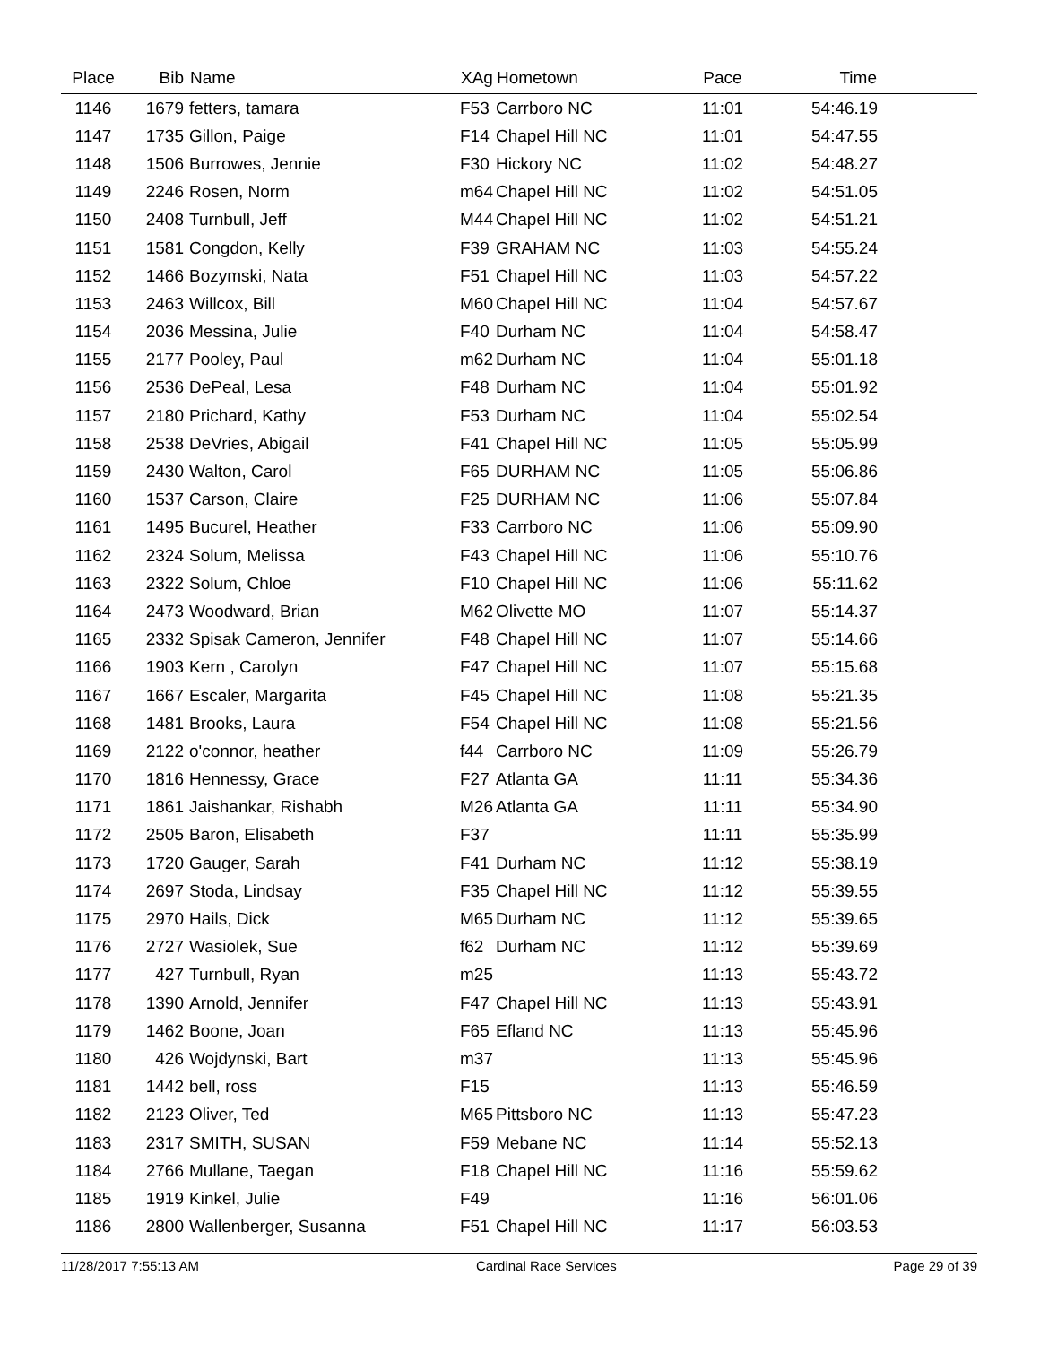| Place | Bib | Name | XAg | Hometown | Pace | Time | |
| --- | --- | --- | --- | --- | --- | --- | --- |
| 1146 | 1679 | fetters, tamara | F53 | Carrboro NC | 11:01 | 54:46.19 | |
| 1147 | 1735 | Gillon, Paige | F14 | Chapel Hill NC | 11:01 | 54:47.55 | |
| 1148 | 1506 | Burrowes, Jennie | F30 | Hickory NC | 11:02 | 54:48.27 | |
| 1149 | 2246 | Rosen, Norm | m64 | Chapel Hill NC | 11:02 | 54:51.05 | |
| 1150 | 2408 | Turnbull, Jeff | M44 | Chapel Hill NC | 11:02 | 54:51.21 | |
| 1151 | 1581 | Congdon, Kelly | F39 | GRAHAM NC | 11:03 | 54:55.24 | |
| 1152 | 1466 | Bozymski, Nata | F51 | Chapel Hill NC | 11:03 | 54:57.22 | |
| 1153 | 2463 | Willcox, Bill | M60 | Chapel Hill NC | 11:04 | 54:57.67 | |
| 1154 | 2036 | Messina, Julie | F40 | Durham NC | 11:04 | 54:58.47 | |
| 1155 | 2177 | Pooley, Paul | m62 | Durham NC | 11:04 | 55:01.18 | |
| 1156 | 2536 | DePeal, Lesa | F48 | Durham NC | 11:04 | 55:01.92 | |
| 1157 | 2180 | Prichard, Kathy | F53 | Durham NC | 11:04 | 55:02.54 | |
| 1158 | 2538 | DeVries, Abigail | F41 | Chapel Hill NC | 11:05 | 55:05.99 | |
| 1159 | 2430 | Walton, Carol | F65 | DURHAM NC | 11:05 | 55:06.86 | |
| 1160 | 1537 | Carson, Claire | F25 | DURHAM NC | 11:06 | 55:07.84 | |
| 1161 | 1495 | Bucurel, Heather | F33 | Carrboro NC | 11:06 | 55:09.90 | |
| 1162 | 2324 | Solum, Melissa | F43 | Chapel Hill NC | 11:06 | 55:10.76 | |
| 1163 | 2322 | Solum, Chloe | F10 | Chapel Hill NC | 11:06 | 55:11.62 | |
| 1164 | 2473 | Woodward, Brian | M62 | Olivette MO | 11:07 | 55:14.37 | |
| 1165 | 2332 | Spisak Cameron, Jennifer | F48 | Chapel Hill NC | 11:07 | 55:14.66 | |
| 1166 | 1903 | Kern , Carolyn | F47 | Chapel Hill NC | 11:07 | 55:15.68 | |
| 1167 | 1667 | Escaler, Margarita | F45 | Chapel Hill NC | 11:08 | 55:21.35 | |
| 1168 | 1481 | Brooks, Laura | F54 | Chapel Hill NC | 11:08 | 55:21.56 | |
| 1169 | 2122 | o'connor, heather | f44 | Carrboro NC | 11:09 | 55:26.79 | |
| 1170 | 1816 | Hennessy, Grace | F27 | Atlanta GA | 11:11 | 55:34.36 | |
| 1171 | 1861 | Jaishankar, Rishabh | M26 | Atlanta GA | 11:11 | 55:34.90 | |
| 1172 | 2505 | Baron, Elisabeth | F37 | | 11:11 | 55:35.99 | |
| 1173 | 1720 | Gauger, Sarah | F41 | Durham NC | 11:12 | 55:38.19 | |
| 1174 | 2697 | Stoda, Lindsay | F35 | Chapel Hill NC | 11:12 | 55:39.55 | |
| 1175 | 2970 | Hails, Dick | M65 | Durham NC | 11:12 | 55:39.65 | |
| 1176 | 2727 | Wasiolek, Sue | f62 | Durham NC | 11:12 | 55:39.69 | |
| 1177 | 427 | Turnbull, Ryan | m25 | | 11:13 | 55:43.72 | |
| 1178 | 1390 | Arnold, Jennifer | F47 | Chapel Hill NC | 11:13 | 55:43.91 | |
| 1179 | 1462 | Boone, Joan | F65 | Efland NC | 11:13 | 55:45.96 | |
| 1180 | 426 | Wojdynski, Bart | m37 | | 11:13 | 55:45.96 | |
| 1181 | 1442 | bell, ross | F15 | | 11:13 | 55:46.59 | |
| 1182 | 2123 | Oliver, Ted | M65 | Pittsboro NC | 11:13 | 55:47.23 | |
| 1183 | 2317 | SMITH, SUSAN | F59 | Mebane NC | 11:14 | 55:52.13 | |
| 1184 | 2766 | Mullane, Taegan | F18 | Chapel Hill NC | 11:16 | 55:59.62 | |
| 1185 | 1919 | Kinkel, Julie | F49 | | 11:16 | 56:01.06 | |
| 1186 | 2800 | Wallenberger, Susanna | F51 | Chapel Hill NC | 11:17 | 56:03.53 | |
11/28/2017 7:55:13 AM Cardinal Race Services Page 29 of 39